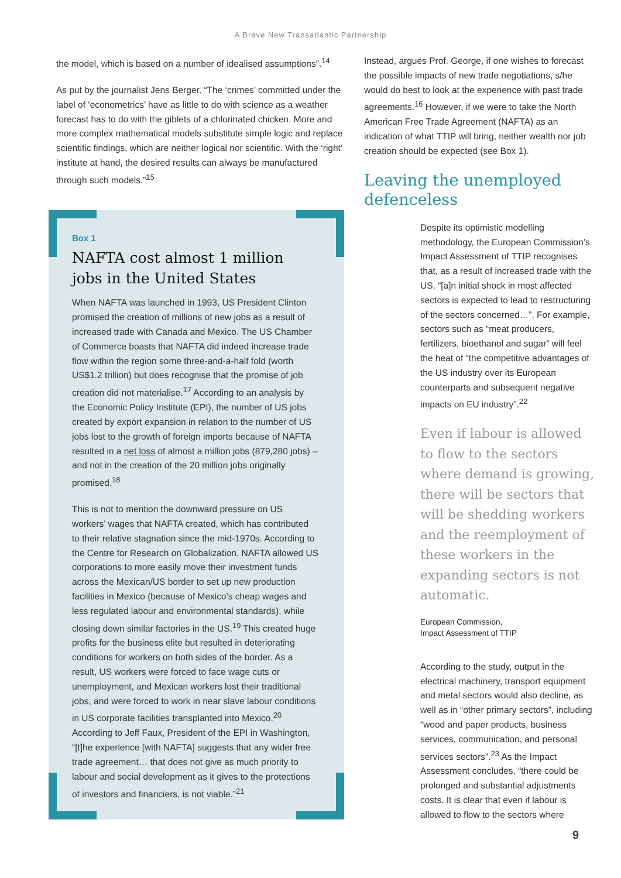A Brave New Transatlantic Partnership
the model, which is based on a number of idealised assumptions”.<sup>14</sup>
As put by the journalist Jens Berger, “The ‘crimes’ committed under the label of ‘econometrics’ have as little to do with science as a weather forecast has to do with the giblets of a chlorinated chicken. More and more complex mathematical models substitute simple logic and replace scientific findings, which are neither logical nor scientific. With the ‘right’ institute at hand, the desired results can always be manufactured through such models.”<sup>15</sup>
Box 1
NAFTA cost almost 1 million jobs in the United States
When NAFTA was launched in 1993, US President Clinton promised the creation of millions of new jobs as a result of increased trade with Canada and Mexico. The US Chamber of Commerce boasts that NAFTA did indeed increase trade flow within the region some three-and-a-half fold (worth US$1.2 trillion) but does recognise that the promise of job creation did not materialise.<sup>17</sup> According to an analysis by the Economic Policy Institute (EPI), the number of US jobs created by export expansion in relation to the number of US jobs lost to the growth of foreign imports because of NAFTA resulted in a net loss of almost a million jobs (879,280 jobs) – and not in the creation of the 20 million jobs originally promised.<sup>18</sup>
This is not to mention the downward pressure on US workers’ wages that NAFTA created, which has contributed to their relative stagnation since the mid-1970s. According to the Centre for Research on Globalization, NAFTA allowed US corporations to more easily move their investment funds across the Mexican/US border to set up new production facilities in Mexico (because of Mexico’s cheap wages and less regulated labour and environmental standards), while closing down similar factories in the US.<sup>19</sup> This created huge profits for the business elite but resulted in deteriorating conditions for workers on both sides of the border. As a result, US workers were forced to face wage cuts or unemployment, and Mexican workers lost their traditional jobs, and were forced to work in near slave labour conditions in US corporate facilities transplanted into Mexico.<sup>20</sup> According to Jeff Faux, President of the EPI in Washington, “[t]he experience [with NAFTA] suggests that any wider free trade agreement… that does not give as much priority to labour and social development as it gives to the protections of investors and financiers, is not viable.”<sup>21</sup>
Instead, argues Prof. George, if one wishes to forecast the possible impacts of new trade negotiations, s/he would do best to look at the experience with past trade agreements.<sup>16</sup> However, if we were to take the North American Free Trade Agreement (NAFTA) as an indication of what TTIP will bring, neither wealth nor job creation should be expected (see Box 1).
Leaving the unemployed defenceless
Despite its optimistic modelling methodology, the European Commission’s Impact Assessment of TTIP recognises that, as a result of increased trade with the US, “[a]n initial shock in most affected sectors is expected to lead to restructuring of the sectors concerned…”. For example, sectors such as “meat producers, fertilizers, bioethanol and sugar” will feel the heat of “the competitive advantages of the US industry over its European counterparts and subsequent negative impacts on EU industry”.<sup>22</sup>
Even if labour is allowed to flow to the sectors where demand is growing, there will be sectors that will be shedding workers and the reemployment of these workers in the expanding sectors is not automatic.
European Commission,
Impact Assessment of TTIP
According to the study, output in the electrical machinery, transport equipment and metal sectors would also decline, as well as in “other primary sectors”, including “wood and paper products, business services, communication, and personal services sectors”.<sup>23</sup> As the Impact Assessment concludes, “there could be prolonged and substantial adjustments costs. It is clear that even if labour is allowed to flow to the sectors where
9